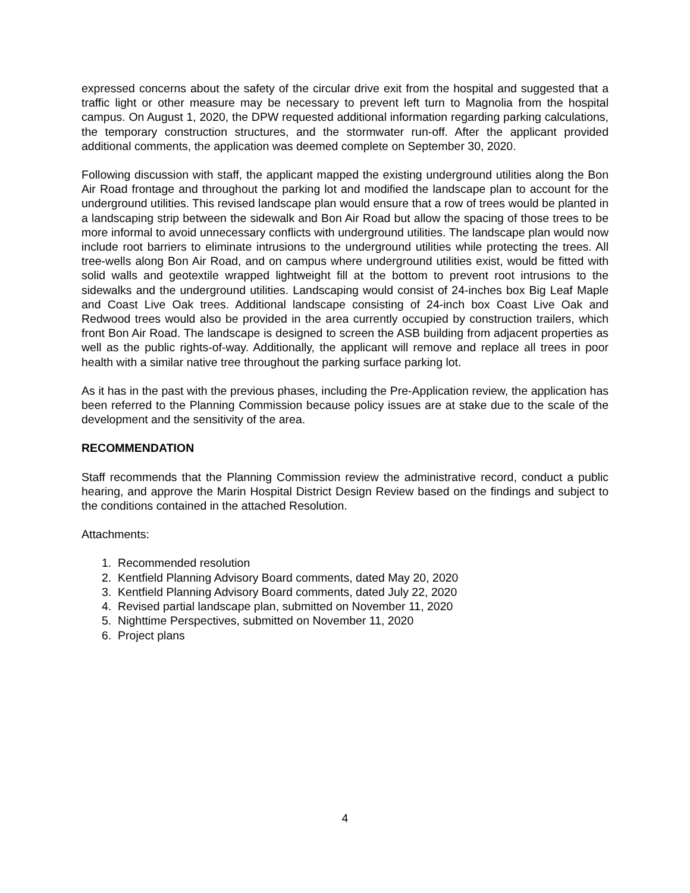expressed concerns about the safety of the circular drive exit from the hospital and suggested that a traffic light or other measure may be necessary to prevent left turn to Magnolia from the hospital campus. On August 1, 2020, the DPW requested additional information regarding parking calculations, the temporary construction structures, and the stormwater run-off. After the applicant provided additional comments, the application was deemed complete on September 30, 2020.
Following discussion with staff, the applicant mapped the existing underground utilities along the Bon Air Road frontage and throughout the parking lot and modified the landscape plan to account for the underground utilities. This revised landscape plan would ensure that a row of trees would be planted in a landscaping strip between the sidewalk and Bon Air Road but allow the spacing of those trees to be more informal to avoid unnecessary conflicts with underground utilities. The landscape plan would now include root barriers to eliminate intrusions to the underground utilities while protecting the trees. All tree-wells along Bon Air Road, and on campus where underground utilities exist, would be fitted with solid walls and geotextile wrapped lightweight fill at the bottom to prevent root intrusions to the sidewalks and the underground utilities. Landscaping would consist of 24-inches box Big Leaf Maple and Coast Live Oak trees. Additional landscape consisting of 24-inch box Coast Live Oak and Redwood trees would also be provided in the area currently occupied by construction trailers, which front Bon Air Road. The landscape is designed to screen the ASB building from adjacent properties as well as the public rights-of-way. Additionally, the applicant will remove and replace all trees in poor health with a similar native tree throughout the parking surface parking lot.
As it has in the past with the previous phases, including the Pre-Application review, the application has been referred to the Planning Commission because policy issues are at stake due to the scale of the development and the sensitivity of the area.
RECOMMENDATION
Staff recommends that the Planning Commission review the administrative record, conduct a public hearing, and approve the Marin Hospital District Design Review based on the findings and subject to the conditions contained in the attached Resolution.
Attachments:
1. Recommended resolution
2. Kentfield Planning Advisory Board comments, dated May 20, 2020
3. Kentfield Planning Advisory Board comments, dated July 22, 2020
4. Revised partial landscape plan, submitted on November 11, 2020
5. Nighttime Perspectives, submitted on November 11, 2020
6. Project plans
4